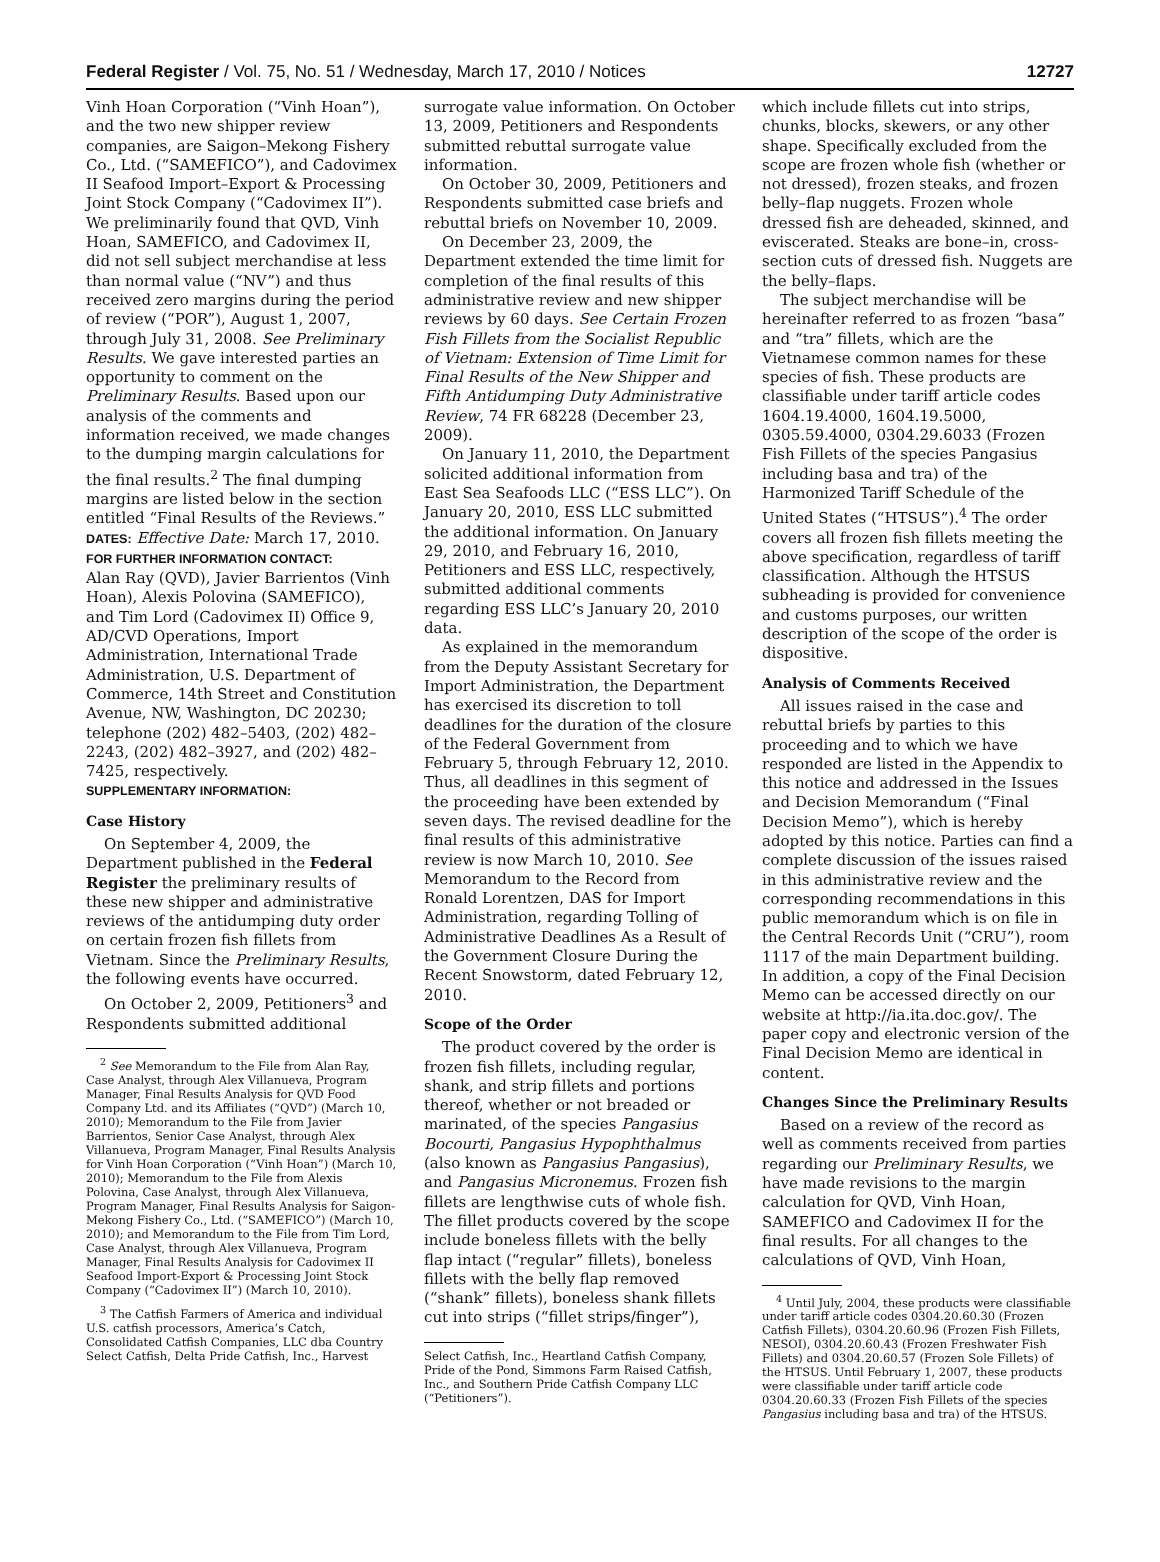Federal Register / Vol. 75, No. 51 / Wednesday, March 17, 2010 / Notices 12727
Vinh Hoan Corporation (“Vinh Hoan”), and the two new shipper review companies, are Saigon–Mekong Fishery Co., Ltd. (“SAMEFICO”), and Cadovimex II Seafood Import–Export & Processing Joint Stock Company (“Cadovimex II”). We preliminarily found that QVD, Vinh Hoan, SAMEFICO, and Cadovimex II, did not sell subject merchandise at less than normal value (“NV”) and thus received zero margins during the period of review (“POR”), August 1, 2007, through July 31, 2008. See Preliminary Results. We gave interested parties an opportunity to comment on the Preliminary Results. Based upon our analysis of the comments and information received, we made changes to the dumping margin calculations for the final results.<sup>2</sup> The final dumping margins are listed below in the section entitled “Final Results of the Reviews.”
DATES: Effective Date: March 17, 2010.
FOR FURTHER INFORMATION CONTACT:
Alan Ray (QVD), Javier Barrientos (Vinh Hoan), Alexis Polovina (SAMEFICO), and Tim Lord (Cadovimex II) Office 9, AD/CVD Operations, Import Administration, International Trade Administration, U.S. Department of Commerce, 14th Street and Constitution Avenue, NW, Washington, DC 20230; telephone (202) 482–5403, (202) 482–2243, (202) 482–3927, and (202) 482–7425, respectively.
SUPPLEMENTARY INFORMATION:
Case History
On September 4, 2009, the Department published in the Federal Register the preliminary results of these new shipper and administrative reviews of the antidumping duty order on certain frozen fish fillets from Vietnam. Since the Preliminary Results, the following events have occurred.
On October 2, 2009, Petitioners<sup>3</sup> and Respondents submitted additional
<sup>2</sup> See Memorandum to the File from Alan Ray, Case Analyst, through Alex Villanueva, Program Manager, Final Results Analysis for QVD Food Company Ltd. and its Affiliates (“QVD”) (March 10, 2010); Memorandum to the File from Javier Barrientos, Senior Case Analyst, through Alex Villanueva, Program Manager, Final Results Analysis for Vinh Hoan Corporation (“Vinh Hoan”) (March 10, 2010); Memorandum to the File from Alexis Polovina, Case Analyst, through Alex Villanueva, Program Manager, Final Results Analysis for Saigon-Mekong Fishery Co., Ltd. (“SAMEFICO”) (March 10, 2010); and Memorandum to the File from Tim Lord, Case Analyst, through Alex Villanueva, Program Manager, Final Results Analysis for Cadovimex II Seafood Import-Export & Processing Joint Stock Company (“Cadovimex II”) (March 10, 2010).
<sup>3</sup> The Catfish Farmers of America and individual U.S. catfish processors, America’s Catch, Consolidated Catfish Companies, LLC dba Country Select Catfish, Delta Pride Catfish, Inc., Harvest
surrogate value information. On October 13, 2009, Petitioners and Respondents submitted rebuttal surrogate value information.
On October 30, 2009, Petitioners and Respondents submitted case briefs and rebuttal briefs on November 10, 2009.
On December 23, 2009, the Department extended the time limit for completion of the final results of this administrative review and new shipper reviews by 60 days. See Certain Frozen Fish Fillets from the Socialist Republic of Vietnam: Extension of Time Limit for Final Results of the New Shipper and Fifth Antidumping Duty Administrative Review, 74 FR 68228 (December 23, 2009).
On January 11, 2010, the Department solicited additional information from East Sea Seafoods LLC (“ESS LLC”). On January 20, 2010, ESS LLC submitted the additional information. On January 29, 2010, and February 16, 2010, Petitioners and ESS LLC, respectively, submitted additional comments regarding ESS LLC’s January 20, 2010 data.
As explained in the memorandum from the Deputy Assistant Secretary for Import Administration, the Department has exercised its discretion to toll deadlines for the duration of the closure of the Federal Government from February 5, through February 12, 2010. Thus, all deadlines in this segment of the proceeding have been extended by seven days. The revised deadline for the final results of this administrative review is now March 10, 2010. See Memorandum to the Record from Ronald Lorentzen, DAS for Import Administration, regarding Tolling of Administrative Deadlines As a Result of the Government Closure During the Recent Snowstorm, dated February 12, 2010.
Scope of the Order
The product covered by the order is frozen fish fillets, including regular, shank, and strip fillets and portions thereof, whether or not breaded or marinated, of the species Pangasius Bocourti, Pangasius Hypophthalmus (also known as Pangasius Pangasius), and Pangasius Micronemus. Frozen fish fillets are lengthwise cuts of whole fish. The fillet products covered by the scope include boneless fillets with the belly flap intact (“regular” fillets), boneless fillets with the belly flap removed (“shank” fillets), boneless shank fillets cut into strips (“fillet strips/finger”),
Select Catfish, Inc., Heartland Catfish Company, Pride of the Pond, Simmons Farm Raised Catfish, Inc., and Southern Pride Catfish Company LLC (“Petitioners”).
which include fillets cut into strips, chunks, blocks, skewers, or any other shape. Specifically excluded from the scope are frozen whole fish (whether or not dressed), frozen steaks, and frozen belly–flap nuggets. Frozen whole dressed fish are deheaded, skinned, and eviscerated. Steaks are bone–in, cross-section cuts of dressed fish. Nuggets are the belly–flaps.
The subject merchandise will be hereinafter referred to as frozen “basa” and “tra” fillets, which are the Vietnamese common names for these species of fish. These products are classifiable under tariff article codes 1604.19.4000, 1604.19.5000, 0305.59.4000, 0304.29.6033 (Frozen Fish Fillets of the species Pangasius including basa and tra) of the Harmonized Tariff Schedule of the United States (“HTSUS”).<sup>4</sup> The order covers all frozen fish fillets meeting the above specification, regardless of tariff classification. Although the HTSUS subheading is provided for convenience and customs purposes, our written description of the scope of the order is dispositive.
Analysis of Comments Received
All issues raised in the case and rebuttal briefs by parties to this proceeding and to which we have responded are listed in the Appendix to this notice and addressed in the Issues and Decision Memorandum (“Final Decision Memo”), which is hereby adopted by this notice. Parties can find a complete discussion of the issues raised in this administrative review and the corresponding recommendations in this public memorandum which is on file in the Central Records Unit (“CRU”), room 1117 of the main Department building. In addition, a copy of the Final Decision Memo can be accessed directly on our website at http://ia.ita.doc.gov/. The paper copy and electronic version of the Final Decision Memo are identical in content.
Changes Since the Preliminary Results
Based on a review of the record as well as comments received from parties regarding our Preliminary Results, we have made revisions to the margin calculation for QVD, Vinh Hoan, SAMEFICO and Cadovimex II for the final results. For all changes to the calculations of QVD, Vinh Hoan,
<sup>4</sup> Until July, 2004, these products were classifiable under tariff article codes 0304.20.60.30 (Frozen Catfish Fillets), 0304.20.60.96 (Frozen Fish Fillets, NESOI), 0304.20.60.43 (Frozen Freshwater Fish Fillets) and 0304.20.60.57 (Frozen Sole Fillets) of the HTSUS. Until February 1, 2007, these products were classifiable under tariff article code 0304.20.60.33 (Frozen Fish Fillets of the species Pangasius including basa and tra) of the HTSUS.